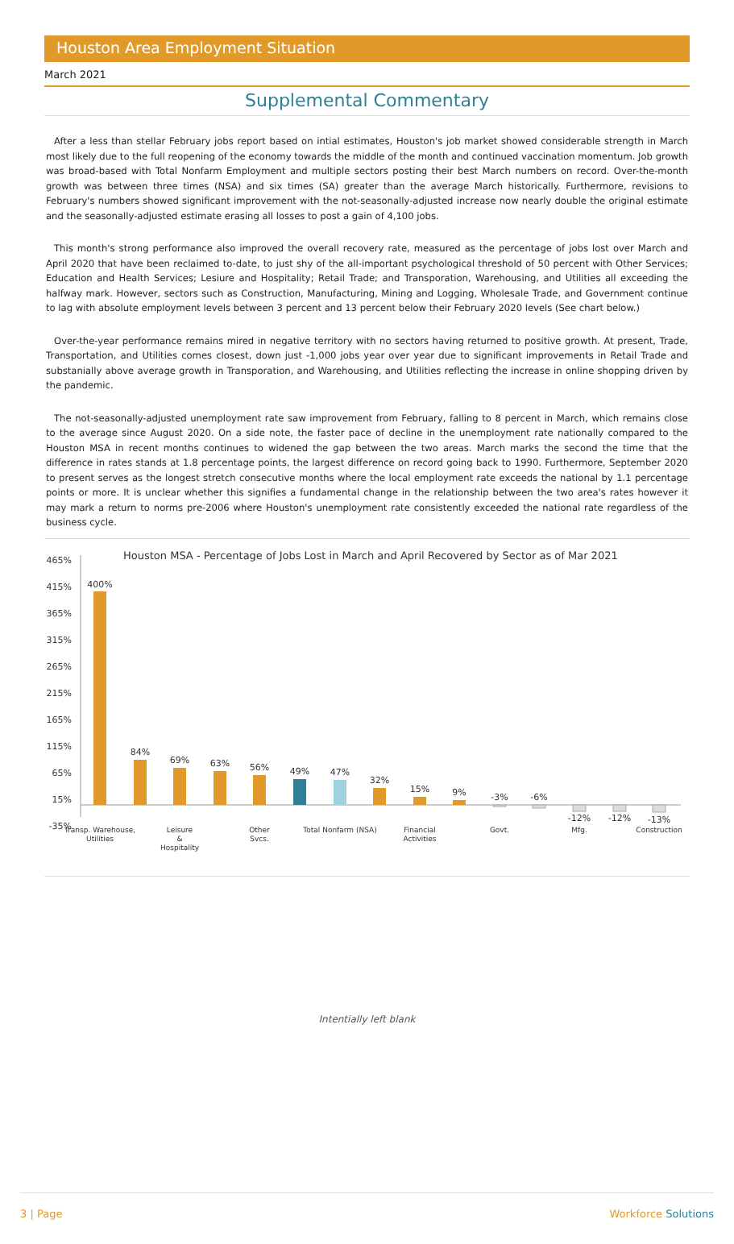Houston Area Employment Situation
March 2021
Supplemental Commentary
After a less than stellar February jobs report based on intial estimates, Houston's job market showed considerable strength in March most likely due to the full reopening of the economy towards the middle of the month and continued vaccination momentum. Job growth was broad-based with Total Nonfarm Employment and multiple sectors posting their best March numbers on record. Over-the-month growth was between three times (NSA) and six times (SA) greater than the average March historically. Furthermore, revisions to February's numbers showed significant improvement with the not-seasonally-adjusted increase now nearly double the original estimate and the seasonally-adjusted estimate erasing all losses to post a gain of 4,100 jobs.
This month's strong performance also improved the overall recovery rate, measured as the percentage of jobs lost over March and April 2020 that have been reclaimed to-date, to just shy of the all-important psychological threshold of 50 percent with Other Services; Education and Health Services; Lesiure and Hospitality; Retail Trade; and Transporation, Warehousing, and Utilities all exceeding the halfway mark. However, sectors such as Construction, Manufacturing, Mining and Logging, Wholesale Trade, and Government continue to lag with absolute employment levels between 3 percent and 13 percent below their February 2020 levels (See chart below.)
Over-the-year performance remains mired in negative territory with no sectors having returned to positive growth. At present, Trade, Transportation, and Utilities comes closest, down just -1,000 jobs year over year due to significant improvements in Retail Trade and substanially above average growth in Transporation, and Warehousing, and Utilities reflecting the increase in online shopping driven by the pandemic.
The not-seasonally-adjusted unemployment rate saw improvement from February, falling to 8 percent in March, which remains close to the average since August 2020. On a side note, the faster pace of decline in the unemployment rate nationally compared to the Houston MSA in recent months continues to widened the gap between the two areas. March marks the second the time that the difference in rates stands at 1.8 percentage points, the largest difference on record going back to 1990. Furthermore, September 2020 to present serves as the longest stretch consecutive months where the local employment rate exceeds the national by 1.1 percentage points or more. It is unclear whether this signifies a fundamental change in the relationship between the two area's rates however it may mark a return to norms pre-2006 where Houston's unemployment rate consistently exceeded the national rate regardless of the business cycle.
Houston MSA - Percentage of Jobs Lost in March and April Recovered by Sector as of Mar 2021
465%
415%
365%
315%
265%
215%
165%
115%
65%
15%
-35%
400%
84%
69%
63%
56%
49%
47%
32%
15%
9%
-3%
-6%
-12%
-12%
-13%
Transp. Warehouse,
Utilities
Leisure
&
Hospitality
Other
Svcs.
Total Nonfarm (NSA)
Financial
Activities
Govt.
Mfg.
Construction
Intentially left blank
3 | Page Workforce Solutions